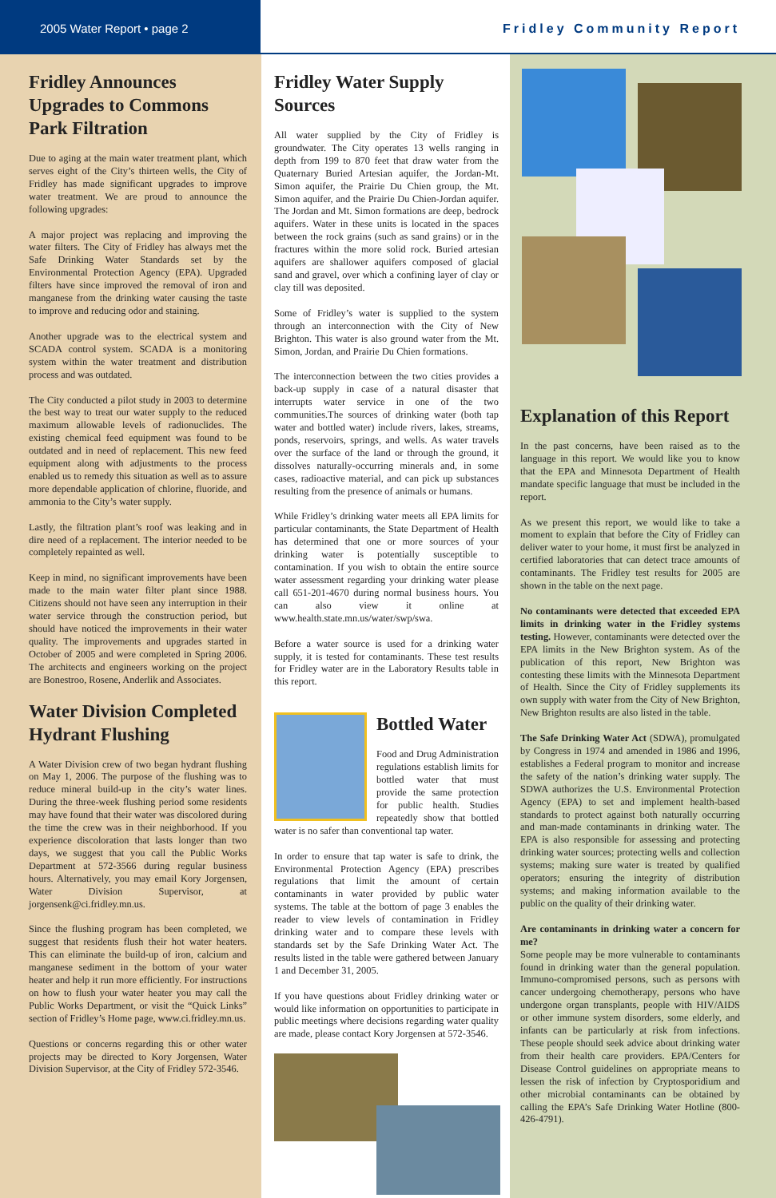2005 Water Report • page 2 Fridley Community Report
Fridley Announces Upgrades to Commons Park Filtration
Due to aging at the main water treatment plant, which serves eight of the City’s thirteen wells, the City of Fridley has made significant upgrades to improve water treatment. We are proud to announce the following upgrades:
A major project was replacing and improving the water filters. The City of Fridley has always met the Safe Drinking Water Standards set by the Environmental Protection Agency (EPA). Upgraded filters have since improved the removal of iron and manganese from the drinking water causing the taste to improve and reducing odor and staining.
Another upgrade was to the electrical system and SCADA control system. SCADA is a monitoring system within the water treatment and distribution process and was outdated.
The City conducted a pilot study in 2003 to determine the best way to treat our water supply to the reduced maximum allowable levels of radionuclides. The existing chemical feed equipment was found to be outdated and in need of replacement. This new feed equipment along with adjustments to the process enabled us to remedy this situation as well as to assure more dependable application of chlorine, fluoride, and ammonia to the City’s water supply.
Lastly, the filtration plant’s roof was leaking and in dire need of a replacement. The interior needed to be completely repainted as well.
Keep in mind, no significant improvements have been made to the main water filter plant since 1988. Citizens should not have seen any interruption in their water service through the construction period, but should have noticed the improvements in their water quality. The improvements and upgrades started in October of 2005 and were completed in Spring 2006. The architects and engineers working on the project are Bonestroo, Rosene, Anderlik and Associates.
Water Division Completed Hydrant Flushing
A Water Division crew of two began hydrant flushing on May 1, 2006. The purpose of the flushing was to reduce mineral build-up in the city’s water lines. During the three-week flushing period some residents may have found that their water was discolored during the time the crew was in their neighborhood. If you experience discoloration that lasts longer than two days, we suggest that you call the Public Works Department at 572-3566 during regular business hours. Alternatively, you may email Kory Jorgensen, Water Division Supervisor, at jorgensenk@ci.fridley.mn.us.
Since the flushing program has been completed, we suggest that residents flush their hot water heaters. This can eliminate the build-up of iron, calcium and manganese sediment in the bottom of your water heater and help it run more efficiently. For instructions on how to flush your water heater you may call the Public Works Department, or visit the “Quick Links” section of Fridley’s Home page, www.ci.fridley.mn.us.
Questions or concerns regarding this or other water projects may be directed to Kory Jorgensen, Water Division Supervisor, at the City of Fridley 572-3546.
Fridley Water Supply Sources
All water supplied by the City of Fridley is groundwater. The City operates 13 wells ranging in depth from 199 to 870 feet that draw water from the Quaternary Buried Artesian aquifer, the Jordan-Mt. Simon aquifer, the Prairie Du Chien group, the Mt. Simon aquifer, and the Prairie Du Chien-Jordan aquifer. The Jordan and Mt. Simon formations are deep, bedrock aquifers. Water in these units is located in the spaces between the rock grains (such as sand grains) or in the fractures within the more solid rock. Buried artesian aquifers are shallower aquifers composed of glacial sand and gravel, over which a confining layer of clay or clay till was deposited.
Some of Fridley’s water is supplied to the system through an interconnection with the City of New Brighton. This water is also ground water from the Mt. Simon, Jordan, and Prairie Du Chien formations.
The interconnection between the two cities provides a back-up supply in case of a natural disaster that interrupts water service in one of the two communities.The sources of drinking water (both tap water and bottled water) include rivers, lakes, streams, ponds, reservoirs, springs, and wells. As water travels over the surface of the land or through the ground, it dissolves naturally-occurring minerals and, in some cases, radioactive material, and can pick up substances resulting from the presence of animals or humans.
While Fridley’s drinking water meets all EPA limits for particular contaminants, the State Department of Health has determined that one or more sources of your drinking water is potentially susceptible to contamination. If you wish to obtain the entire source water assessment regarding your drinking water please call 651-201-4670 during normal business hours. You can also view it online at www.health.state.mn.us/water/swp/swa.
Before a water source is used for a drinking water supply, it is tested for contaminants. These test results for Fridley water are in the Laboratory Results table in this report.
Bottled Water
Food and Drug Administration regulations establish limits for bottled water that must provide the same protection for public health. Studies repeatedly show that bottled water is no safer than conventional tap water.
In order to ensure that tap water is safe to drink, the Environmental Protection Agency (EPA) prescribes regulations that limit the amount of certain contaminants in water provided by public water systems. The table at the bottom of page 3 enables the reader to view levels of contamination in Fridley drinking water and to compare these levels with standards set by the Safe Drinking Water Act. The results listed in the table were gathered between January 1 and December 31, 2005.
If you have questions about Fridley drinking water or would like information on opportunities to participate in public meetings where decisions regarding water quality are made, please contact Kory Jorgensen at 572-3546.
Explanation of this Report
In the past concerns, have been raised as to the language in this report. We would like you to know that the EPA and Minnesota Department of Health mandate specific language that must be included in the report.
As we present this report, we would like to take a moment to explain that before the City of Fridley can deliver water to your home, it must first be analyzed in certified laboratories that can detect trace amounts of contaminants. The Fridley test results for 2005 are shown in the table on the next page.
No contaminants were detected that exceeded EPA limits in drinking water in the Fridley systems testing. However, contaminants were detected over the EPA limits in the New Brighton system. As of the publication of this report, New Brighton was contesting these limits with the Minnesota Department of Health. Since the City of Fridley supplements its own supply with water from the City of New Brighton, New Brighton results are also listed in the table.
The Safe Drinking Water Act (SDWA), promulgated by Congress in 1974 and amended in 1986 and 1996, establishes a Federal program to monitor and increase the safety of the nation’s drinking water supply. The SDWA authorizes the U.S. Environmental Protection Agency (EPA) to set and implement health-based standards to protect against both naturally occurring and man-made contaminants in drinking water. The EPA is also responsible for assessing and protecting drinking water sources; protecting wells and collection systems; making sure water is treated by qualified operators; ensuring the integrity of distribution systems; and making information available to the public on the quality of their drinking water.
Are contaminants in drinking water a concern for me?
Some people may be more vulnerable to contaminants found in drinking water than the general population. Immuno-compromised persons, such as persons with cancer undergoing chemotherapy, persons who have undergone organ transplants, people with HIV/AIDS or other immune system disorders, some elderly, and infants can be particularly at risk from infections. These people should seek advice about drinking water from their health care providers. EPA/Centers for Disease Control guidelines on appropriate means to lessen the risk of infection by Cryptosporidium and other microbial contaminants can be obtained by calling the EPA’s Safe Drinking Water Hotline (800-426-4791).